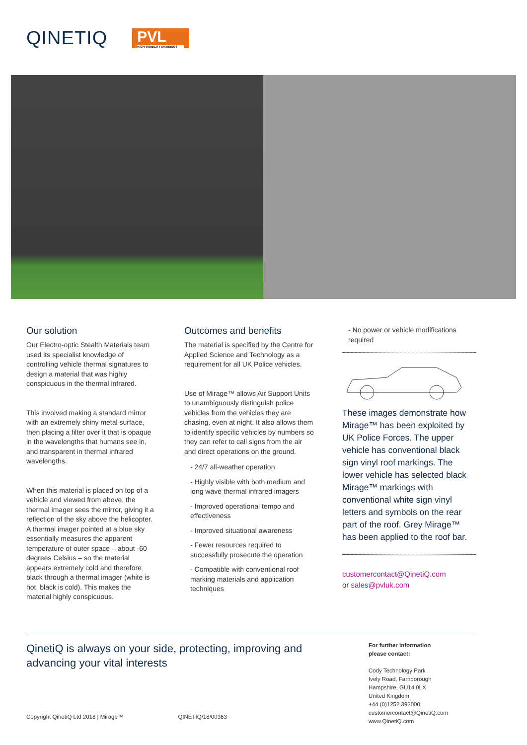QINETIQ
PVL
HIGH VISIBILITY MARKINGS
Our solution
Our Electro-optic Stealth Materials team used its specialist knowledge of controlling vehicle thermal signatures to design a material that was highly conspicuous in the thermal infrared.
This involved making a standard mirror with an extremely shiny metal surface, then placing a filter over it that is opaque in the wavelengths that humans see in, and transparent in thermal infrared wavelengths.
When this material is placed on top of a vehicle and viewed from above, the thermal imager sees the mirror, giving it a reflection of the sky above the helicopter. A thermal imager pointed at a blue sky essentially measures the apparent temperature of outer space – about -60 degrees Celsius – so the material appears extremely cold and therefore black through a thermal imager (white is hot, black is cold). This makes the material highly conspicuous.
Outcomes and benefits
The material is specified by the Centre for Applied Science and Technology as a requirement for all UK Police vehicles.
Use of Mirage™ allows Air Support Units to unambiguously distinguish police vehicles from the vehicles they are chasing, even at night. It also allows them to identify specific vehicles by numbers so they can refer to call signs from the air and direct operations on the ground.
- 24/7 all-weather operation
- Highly visible with both medium and long wave thermal infrared imagers
- Improved operational tempo and effectiveness
- Improved situational awareness
- Fewer resources required to successfully prosecute the operation
- Compatible with conventional roof marking materials and application techniques
- No power or vehicle modifications required
These images demonstrate how Mirage™ has been exploited by UK Police Forces. The upper vehicle has conventional black sign vinyl roof markings. The lower vehicle has selected black Mirage™ markings with conventional white sign vinyl letters and symbols on the rear part of the roof. Grey Mirage™ has been applied to the roof bar.
customercontact@QinetiQ.com
or sales@pvluk.com
QinetiQ is always on your side, protecting, improving and advancing your vital interests
For further information
please contact:
Cody Technology Park
Ively Road, Farnborough
Hampshire, GU14 0LX
United Kingdom
+44 (0)1252 392000
customercontact@QinetiQ.com
www.QinetiQ.com
Copyright QinetiQ Ltd 2018 | Mirage™ QINETIQ/18/00363